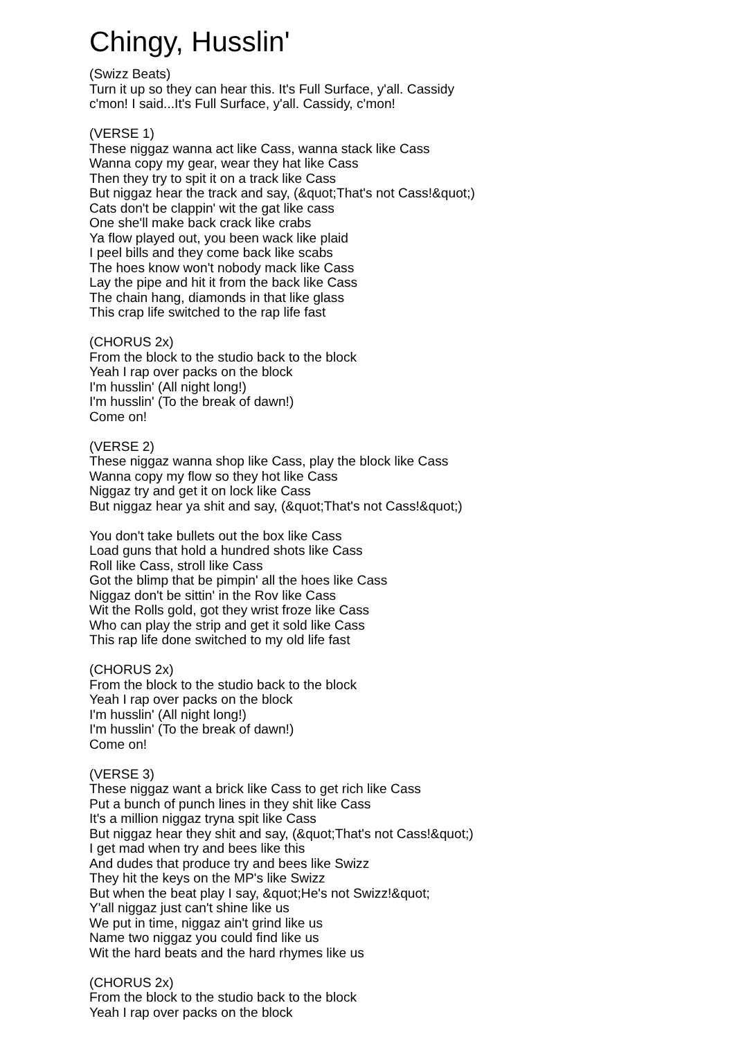Chingy, Husslin'
(Swizz Beats)
Turn it up so they can hear this. It's Full Surface, y'all. Cassidy
c'mon! I said...It's Full Surface, y'all. Cassidy, c'mon!
(VERSE 1)
These niggaz wanna act like Cass, wanna stack like Cass
Wanna copy my gear, wear they hat like Cass
Then they try to spit it on a track like Cass
But niggaz hear the track and say, (&quot;That's not Cass!&quot;)
Cats don't be clappin' wit the gat like cass
One she'll make back crack like crabs
Ya flow played out, you been wack like plaid
I peel bills and they come back like scabs
The hoes know won't nobody mack like Cass
Lay the pipe and hit it from the back like Cass
The chain hang, diamonds in that like glass
This crap life switched to the rap life fast
(CHORUS 2x)
From the block to the studio back to the block
Yeah I rap over packs on the block
I'm husslin' (All night long!)
I'm husslin' (To the break of dawn!)
Come on!
(VERSE 2)
These niggaz wanna shop like Cass, play the block like Cass
Wanna copy my flow so they hot like Cass
Niggaz try and get it on lock like Cass
But niggaz hear ya shit and say, (&quot;That's not Cass!&quot;)
You don't take bullets out the box like Cass
Load guns that hold a hundred shots like Cass
Roll like Cass, stroll like Cass
Got the blimp that be pimpin' all the hoes like Cass
Niggaz don't be sittin' in the Rov like Cass
Wit the Rolls gold, got they wrist froze like Cass
Who can play the strip and get it sold like Cass
This rap life done switched to my old life fast
(CHORUS 2x)
From the block to the studio back to the block
Yeah I rap over packs on the block
I'm husslin' (All night long!)
I'm husslin' (To the break of dawn!)
Come on!
(VERSE 3)
These niggaz want a brick like Cass to get rich like Cass
Put a bunch of punch lines in they shit like Cass
It's a million niggaz tryna spit like Cass
But niggaz hear they shit and say, (&quot;That's not Cass!&quot;)
I get mad when try and bees like this
And dudes that produce try and bees like Swizz
They hit the keys on the MP's like Swizz
But when the beat play I say, &quot;He's not Swizz!&quot;
Y'all niggaz just can't shine like us
We put in time, niggaz ain't grind like us
Name two niggaz you could find like us
Wit the hard beats and the hard rhymes like us
(CHORUS 2x)
From the block to the studio back to the block
Yeah I rap over packs on the block